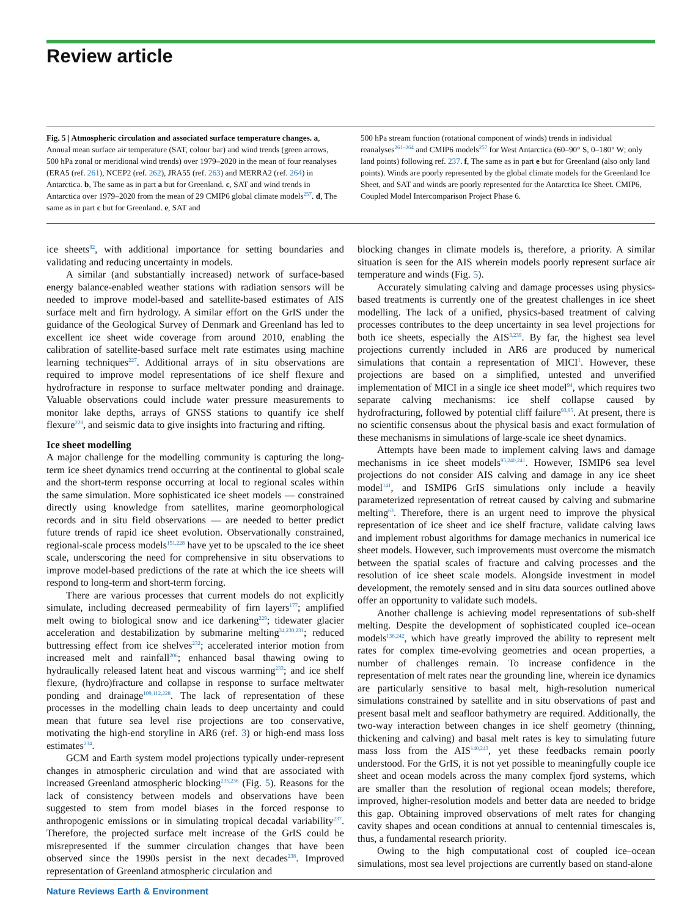Review article
Fig. 5 | Atmospheric circulation and associated surface temperature changes. a, Annual mean surface air temperature (SAT, colour bar) and wind trends (green arrows, 500 hPa zonal or meridional wind trends) over 1979–2020 in the mean of four reanalyses (ERA5 (ref. 261), NCEP2 (ref. 262), JRA55 (ref. 263) and MERRA2 (ref. 264) in Antarctica. b, The same as in part a but for Greenland. c, SAT and wind trends in Antarctica over 1979–2020 from the mean of 29 CMIP6 global climate models<sup>257</sup>. d, The same as in part c but for Greenland. e, SAT and
500 hPa stream function (rotational component of winds) trends in individual reanalyses<sup>261–264</sup> and CMIP6 models<sup>257</sup> for West Antarctica (60–90° S, 0–180° W; only land points) following ref. 237. f, The same as in part e but for Greenland (also only land points). Winds are poorly represented by the global climate models for the Greenland Ice Sheet, and SAT and winds are poorly represented for the Antarctica Ice Sheet. CMIP6, Coupled Model Intercomparison Project Phase 6.
ice sheets<sup>82</sup>, with additional importance for setting boundaries and validating and reducing uncertainty in models.
A similar (and substantially increased) network of surface-based energy balance-enabled weather stations with radiation sensors will be needed to improve model-based and satellite-based estimates of AIS surface melt and firn hydrology. A similar effort on the GrIS under the guidance of the Geological Survey of Denmark and Greenland has led to excellent ice sheet wide coverage from around 2010, enabling the calibration of satellite-based surface melt rate estimates using machine learning techniques<sup>227</sup>. Additional arrays of in situ observations are required to improve model representations of ice shelf flexure and hydrofracture in response to surface meltwater ponding and drainage. Valuable observations could include water pressure measurements to monitor lake depths, arrays of GNSS stations to quantify ice shelf flexure<sup>228</sup>, and seismic data to give insights into fracturing and rifting.
Ice sheet modelling
A major challenge for the modelling community is capturing the long-term ice sheet dynamics trend occurring at the continental to global scale and the short-term response occurring at local to regional scales within the same simulation. More sophisticated ice sheet models — constrained directly using knowledge from satellites, marine geomorphological records and in situ field observations — are needed to better predict future trends of rapid ice sheet evolution. Observationally constrained, regional-scale process models<sup>151,228</sup> have yet to be upscaled to the ice sheet scale, underscoring the need for comprehensive in situ observations to improve model-based predictions of the rate at which the ice sheets will respond to long-term and short-term forcing.
There are various processes that current models do not explicitly simulate, including decreased permeability of firn layers<sup>177</sup>; amplified melt owing to biological snow and ice darkening<sup>229</sup>; tidewater glacier acceleration and destabilization by submarine melting<sup>34,230,231</sup>; reduced buttressing effect from ice shelves<sup>232</sup>; accelerated interior motion from increased melt and rainfall<sup>206</sup>; enhanced basal thawing owing to hydraulically released latent heat and viscous warming<sup>233</sup>; and ice shelf flexure, (hydro)fracture and collapse in response to surface meltwater ponding and drainage<sup>109,112,228</sup>. The lack of representation of these processes in the modelling chain leads to deep uncertainty and could mean that future sea level rise projections are too conservative, motivating the high-end storyline in AR6 (ref. 3) or high-end mass loss estimates<sup>234</sup>.
GCM and Earth system model projections typically under-represent changes in atmospheric circulation and wind that are associated with increased Greenland atmospheric blocking<sup>235,236</sup> (Fig. 5). Reasons for the lack of consistency between models and observations have been suggested to stem from model biases in the forced response to anthropogenic emissions or in simulating tropical decadal variability<sup>237</sup>. Therefore, the projected surface melt increase of the GrIS could be misrepresented if the summer circulation changes that have been observed since the 1990s persist in the next decades<sup>238</sup>. Improved representation of Greenland atmospheric circulation and
blocking changes in climate models is, therefore, a priority. A similar situation is seen for the AIS wherein models poorly represent surface air temperature and winds (Fig. 5).
Accurately simulating calving and damage processes using physics-based treatments is currently one of the greatest challenges in ice sheet modelling. The lack of a unified, physics-based treatment of calving processes contributes to the deep uncertainty in sea level projections for both ice sheets, especially the AIS<sup>3,239</sup>. By far, the highest sea level projections currently included in AR6 are produced by numerical simulations that contain a representation of MICI<sup>1</sup>. However, these projections are based on a simplified, untested and unverified implementation of MICI in a single ice sheet model<sup>94</sup>, which requires two separate calving mechanisms: ice shelf collapse caused by hydrofracturing, followed by potential cliff failure<sup>93,95</sup>. At present, there is no scientific consensus about the physical basis and exact formulation of these mechanisms in simulations of large-scale ice sheet dynamics.
Attempts have been made to implement calving laws and damage mechanisms in ice sheet models<sup>95,240,241</sup>. However, ISMIP6 sea level projections do not consider AIS calving and damage in any ice sheet model<sup>141</sup>, and ISMIP6 GrIS simulations only include a heavily parameterized representation of retreat caused by calving and submarine melting<sup>63</sup>. Therefore, there is an urgent need to improve the physical representation of ice sheet and ice shelf fracture, validate calving laws and implement robust algorithms for damage mechanics in numerical ice sheet models. However, such improvements must overcome the mismatch between the spatial scales of fracture and calving processes and the resolution of ice sheet scale models. Alongside investment in model development, the remotely sensed and in situ data sources outlined above offer an opportunity to validate such models.
Another challenge is achieving model representations of sub-shelf melting. Despite the development of sophisticated coupled ice–ocean models<sup>136,242</sup>, which have greatly improved the ability to represent melt rates for complex time-evolving geometries and ocean properties, a number of challenges remain. To increase confidence in the representation of melt rates near the grounding line, wherein ice dynamics are particularly sensitive to basal melt, high-resolution numerical simulations constrained by satellite and in situ observations of past and present basal melt and seafloor bathymetry are required. Additionally, the two-way interaction between changes in ice shelf geometry (thinning, thickening and calving) and basal melt rates is key to simulating future mass loss from the AIS<sup>140,243</sup>, yet these feedbacks remain poorly understood. For the GrIS, it is not yet possible to meaningfully couple ice sheet and ocean models across the many complex fjord systems, which are smaller than the resolution of regional ocean models; therefore, improved, higher-resolution models and better data are needed to bridge this gap. Obtaining improved observations of melt rates for changing cavity shapes and ocean conditions at annual to centennial timescales is, thus, a fundamental research priority.
Owing to the high computational cost of coupled ice–ocean simulations, most sea level projections are currently based on stand-alone
Nature Reviews Earth & Environment